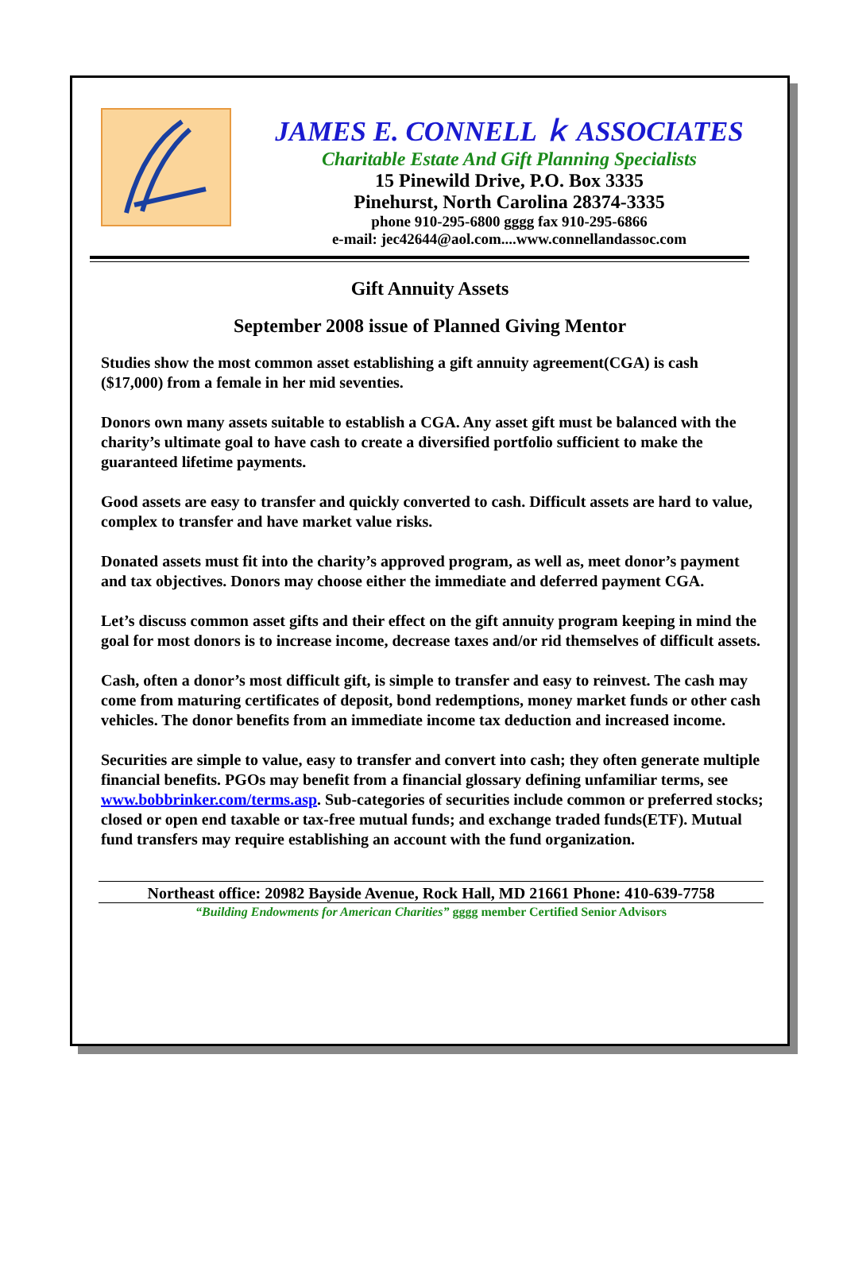JAMES E. CONNELL ｋ ASSOCIATES
Charitable Estate And Gift Planning Specialists
15 Pinewild Drive, P.O. Box 3335
Pinehurst, North Carolina 28374-3335
phone 910-295-6800 gggg fax 910-295-6866
e-mail: jec42644@aol.com....www.connellandassoc.com
Gift Annuity Assets
September 2008 issue of Planned Giving Mentor
Studies show the most common asset establishing a gift annuity agreement(CGA) is cash ($17,000) from a female in her mid seventies.
Donors own many assets suitable to establish a CGA. Any asset gift must be balanced with the charity’s ultimate goal to have cash to create a diversified portfolio sufficient to make the guaranteed lifetime payments.
Good assets are easy to transfer and quickly converted to cash. Difficult assets are hard to value, complex to transfer and have market value risks.
Donated assets must fit into the charity’s approved program, as well as, meet donor’s payment and tax objectives. Donors may choose either the immediate and deferred payment CGA.
Let’s discuss common asset gifts and their effect on the gift annuity program keeping in mind the goal for most donors is to increase income, decrease taxes and/or rid themselves of difficult assets.
Cash, often a donor’s most difficult gift, is simple to transfer and easy to reinvest. The cash may come from maturing certificates of deposit, bond redemptions, money market funds or other cash vehicles. The donor benefits from an immediate income tax deduction and increased income.
Securities are simple to value, easy to transfer and convert into cash; they often generate multiple financial benefits. PGOs may benefit from a financial glossary defining unfamiliar terms, see www.bobbrinker.com/terms.asp. Sub-categories of securities include common or preferred stocks; closed or open end taxable or tax-free mutual funds; and exchange traded funds(ETF). Mutual fund transfers may require establishing an account with the fund organization.
Northeast office: 20982 Bayside Avenue, Rock Hall, MD 21661 Phone: 410-639-7758
“Building Endowments for American Charities” gggg member Certified Senior Advisors